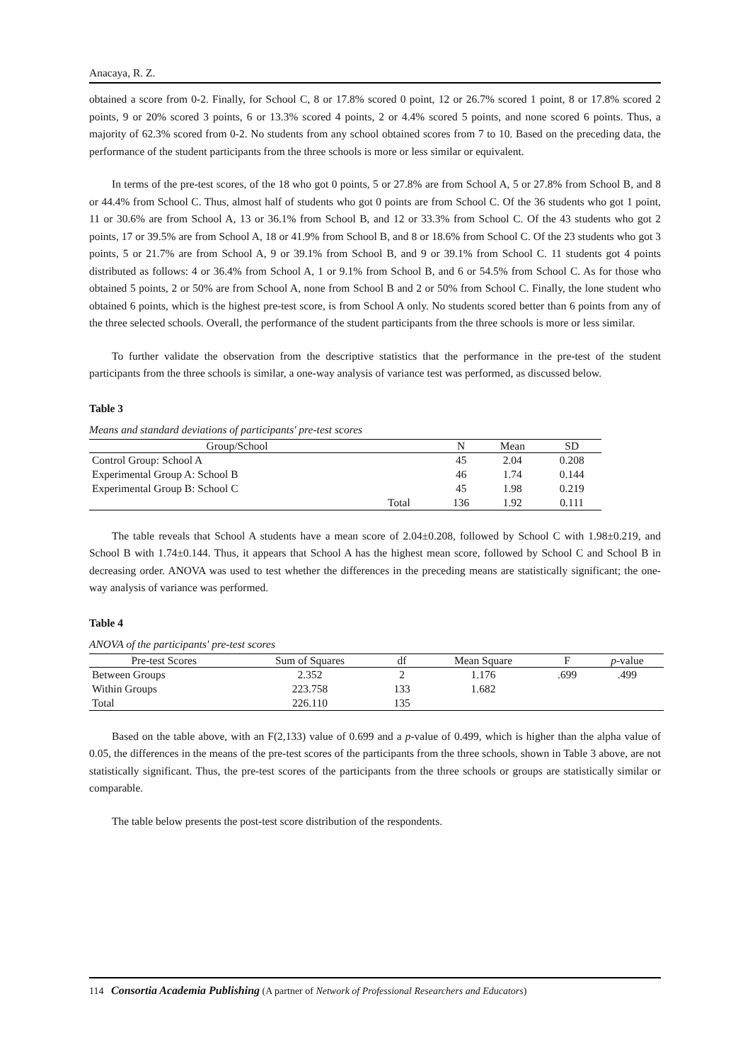Anacaya, R. Z.
obtained a score from 0-2. Finally, for School C, 8 or 17.8% scored 0 point, 12 or 26.7% scored 1 point, 8 or 17.8% scored 2 points, 9 or 20% scored 3 points, 6 or 13.3% scored 4 points, 2 or 4.4% scored 5 points, and none scored 6 points. Thus, a majority of 62.3% scored from 0-2. No students from any school obtained scores from 7 to 10. Based on the preceding data, the performance of the student participants from the three schools is more or less similar or equivalent.
In terms of the pre-test scores, of the 18 who got 0 points, 5 or 27.8% are from School A, 5 or 27.8% from School B, and 8 or 44.4% from School C. Thus, almost half of students who got 0 points are from School C. Of the 36 students who got 1 point, 11 or 30.6% are from School A, 13 or 36.1% from School B, and 12 or 33.3% from School C. Of the 43 students who got 2 points, 17 or 39.5% are from School A, 18 or 41.9% from School B, and 8 or 18.6% from School C. Of the 23 students who got 3 points, 5 or 21.7% are from School A, 9 or 39.1% from School B, and 9 or 39.1% from School C. 11 students got 4 points distributed as follows: 4 or 36.4% from School A, 1 or 9.1% from School B, and 6 or 54.5% from School C. As for those who obtained 5 points, 2 or 50% are from School A, none from School B and 2 or 50% from School C. Finally, the lone student who obtained 6 points, which is the highest pre-test score, is from School A only. No students scored better than 6 points from any of the three selected schools. Overall, the performance of the student participants from the three schools is more or less similar.
To further validate the observation from the descriptive statistics that the performance in the pre-test of the student participants from the three schools is similar, a one-way analysis of variance test was performed, as discussed below.
Table 3
Means and standard deviations of participants' pre-test scores
| Group/School | | N | Mean | SD |
| --- | --- | --- | --- | --- |
| Control Group: School A | | 45 | 2.04 | 0.208 |
| Experimental Group A: School B | | 46 | 1.74 | 0.144 |
| Experimental Group B: School C | | 45 | 1.98 | 0.219 |
| | Total | 136 | 1.92 | 0.111 |
The table reveals that School A students have a mean score of 2.04±0.208, followed by School C with 1.98±0.219, and School B with 1.74±0.144. Thus, it appears that School A has the highest mean score, followed by School C and School B in decreasing order. ANOVA was used to test whether the differences in the preceding means are statistically significant; the one-way analysis of variance was performed.
Table 4
ANOVA of the participants' pre-test scores
| Pre-test Scores | Sum of Squares | df | Mean Square | F | p -value |
| --- | --- | --- | --- | --- | --- |
| Between Groups | 2.352 | 2 | 1.176 | .699 | .499 |
| Within Groups | 223.758 | 133 | 1.682 | | |
| Total | 226.110 | 135 | | | |
Based on the table above, with an F(2,133) value of 0.699 and a p-value of 0.499, which is higher than the alpha value of 0.05, the differences in the means of the pre-test scores of the participants from the three schools, shown in Table 3 above, are not statistically significant. Thus, the pre-test scores of the participants from the three schools or groups are statistically similar or comparable.
The table below presents the post-test score distribution of the respondents.
114 Consortia Academia Publishing (A partner of Network of Professional Researchers and Educators)